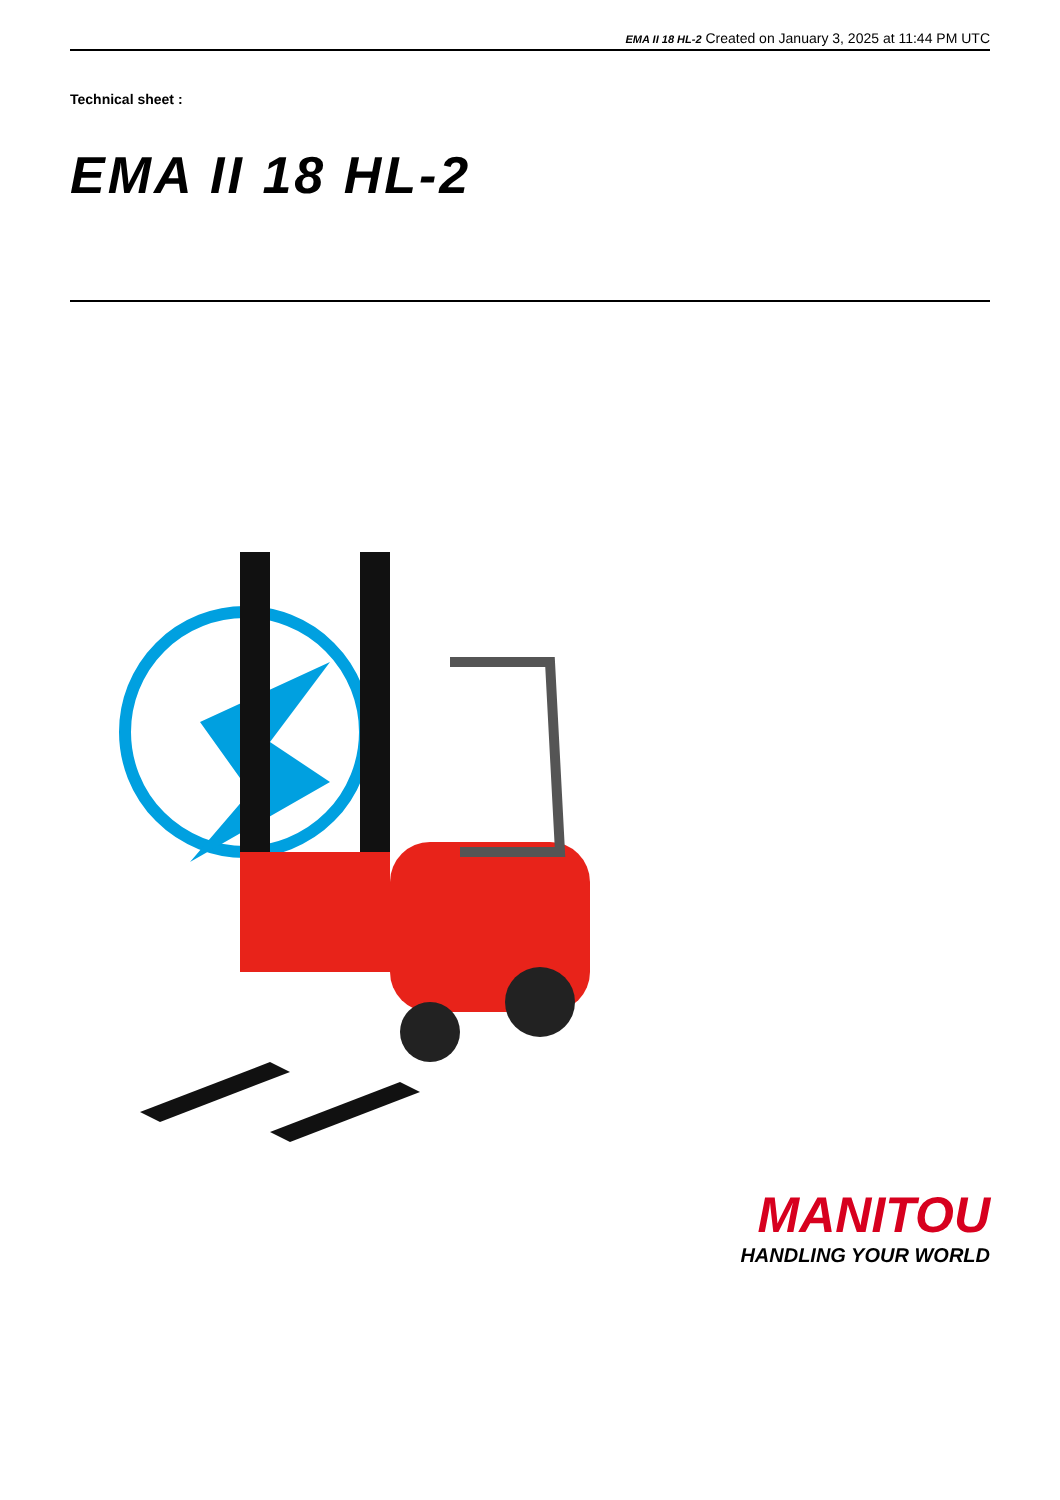EMA II 18 HL-2 Created on January 3, 2025 at 11:44 PM UTC
Technical sheet :
EMA II 18 HL-2
MANITOU
HANDLING YOUR WORLD